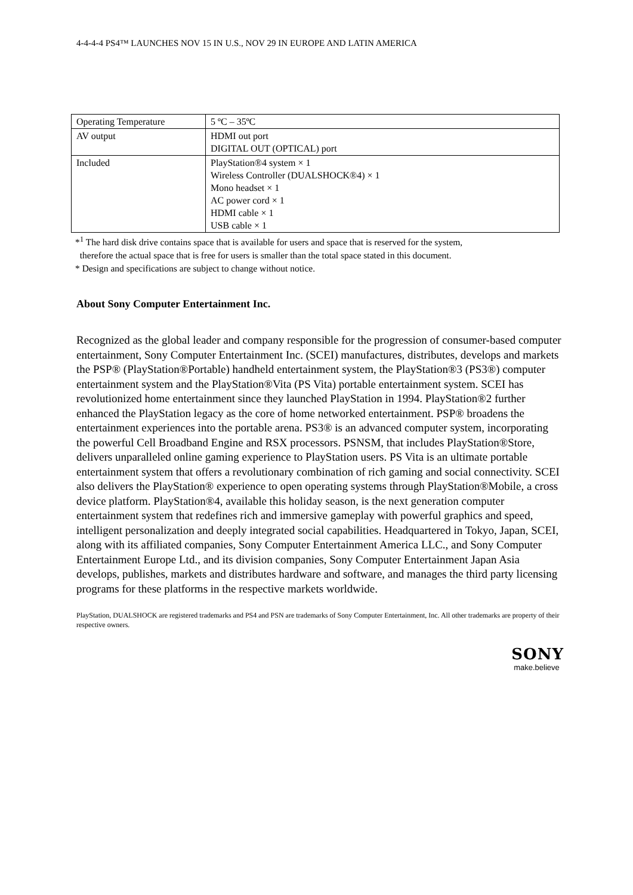4-4-4-4 PS4™ LAUNCHES NOV 15 IN U.S., NOV 29 IN EUROPE AND LATIN AMERICA
| Operating Temperature | 5 ºC – 35ºC |
| AV output | HDMI out port DIGITAL OUT (OPTICAL) port |
| Included | PlayStation®4 system × 1 Wireless Controller (DUALSHOCK®4) × 1 Mono headset × 1 AC power cord × 1 HDMI cable × 1 USB cable × 1 |
*<sup>1</sup> The hard disk drive contains space that is available for users and space that is reserved for the system,
therefore the actual space that is free for users is smaller than the total space stated in this document.
* Design and specifications are subject to change without notice.
About Sony Computer Entertainment Inc.
Recognized as the global leader and company responsible for the progression of consumer-based computer entertainment, Sony Computer Entertainment Inc. (SCEI) manufactures, distributes, develops and markets the PSP® (PlayStation®Portable) handheld entertainment system, the PlayStation®3 (PS3®) computer entertainment system and the PlayStation®Vita (PS Vita) portable entertainment system. SCEI has revolutionized home entertainment since they launched PlayStation in 1994. PlayStation®2 further enhanced the PlayStation legacy as the core of home networked entertainment. PSP® broadens the entertainment experiences into the portable arena. PS3® is an advanced computer system, incorporating the powerful Cell Broadband Engine and RSX processors. PSNSM, that includes PlayStation®Store, delivers unparalleled online gaming experience to PlayStation users. PS Vita is an ultimate portable entertainment system that offers a revolutionary combination of rich gaming and social connectivity. SCEI also delivers the PlayStation® experience to open operating systems through PlayStation®Mobile, a cross device platform. PlayStation®4, available this holiday season, is the next generation computer entertainment system that redefines rich and immersive gameplay with powerful graphics and speed, intelligent personalization and deeply integrated social capabilities. Headquartered in Tokyo, Japan, SCEI, along with its affiliated companies, Sony Computer Entertainment America LLC., and Sony Computer Entertainment Europe Ltd., and its division companies, Sony Computer Entertainment Japan Asia develops, publishes, markets and distributes hardware and software, and manages the third party licensing programs for these platforms in the respective markets worldwide.
PlayStation, DUALSHOCK are registered trademarks and PS4 and PSN are trademarks of Sony Computer Entertainment, Inc. All other trademarks are property of their respective owners.
SONY
make.believe